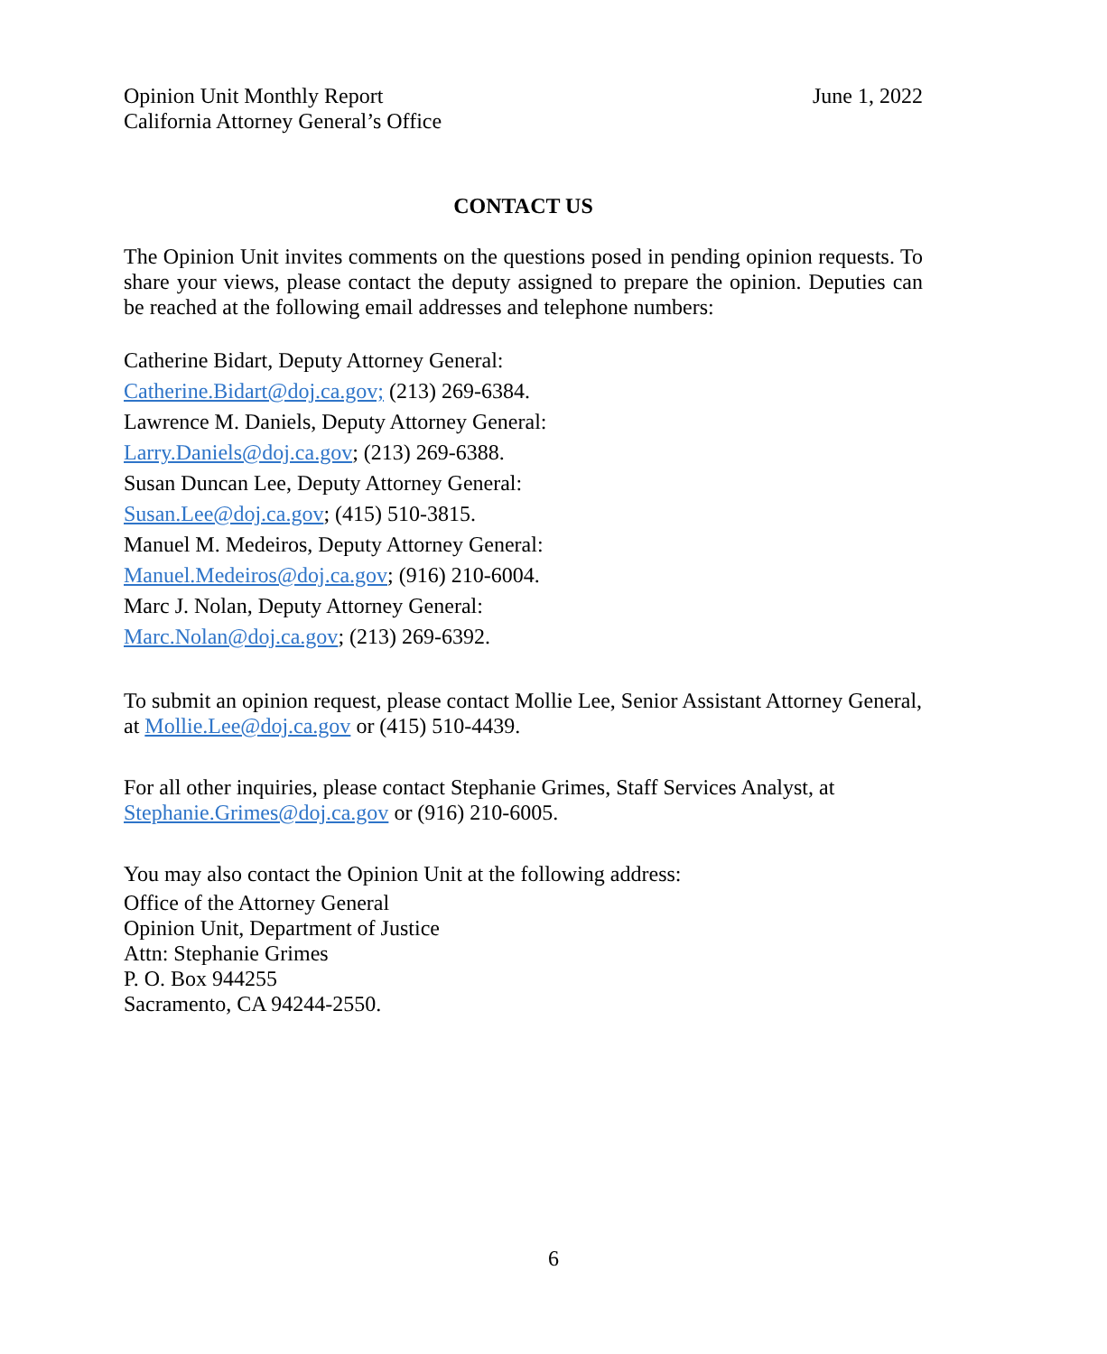Opinion Unit Monthly Report
California Attorney General’s Office
June 1, 2022
CONTACT US
The Opinion Unit invites comments on the questions posed in pending opinion requests. To share your views, please contact the deputy assigned to prepare the opinion. Deputies can be reached at the following email addresses and telephone numbers:
Catherine Bidart, Deputy Attorney General:
Catherine.Bidart@doj.ca.gov; (213) 269-6384.
Lawrence M. Daniels, Deputy Attorney General:
Larry.Daniels@doj.ca.gov; (213) 269-6388.
Susan Duncan Lee, Deputy Attorney General:
Susan.Lee@doj.ca.gov; (415) 510-3815.
Manuel M. Medeiros, Deputy Attorney General:
Manuel.Medeiros@doj.ca.gov; (916) 210-6004.
Marc J. Nolan, Deputy Attorney General:
Marc.Nolan@doj.ca.gov; (213) 269-6392.
To submit an opinion request, please contact Mollie Lee, Senior Assistant Attorney General, at Mollie.Lee@doj.ca.gov or (415) 510-4439.
For all other inquiries, please contact Stephanie Grimes, Staff Services Analyst, at Stephanie.Grimes@doj.ca.gov or (916) 210-6005.
You may also contact the Opinion Unit at the following address:
Office of the Attorney General
Opinion Unit, Department of Justice
Attn: Stephanie Grimes
P. O. Box 944255
Sacramento, CA 94244-2550.
6